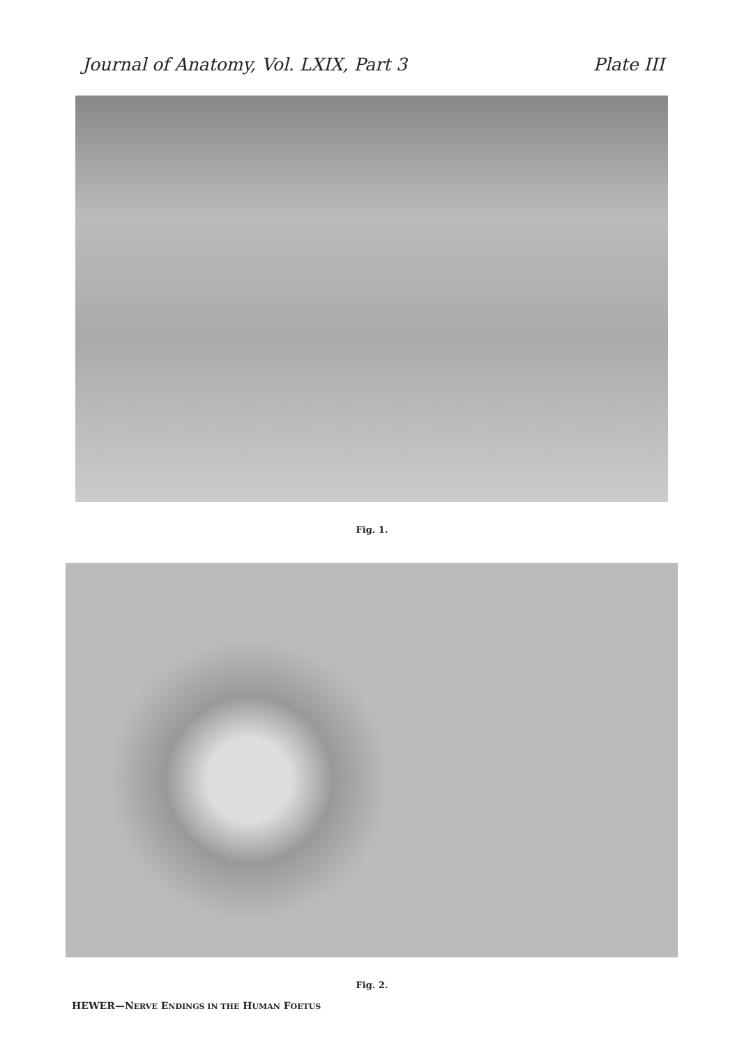Journal of Anatomy, Vol. LXIX, Part 3 Plate III
Fig. 1.
Fig. 2.
HEWER—NERVE ENDINGS IN THE HUMAN FOETUS